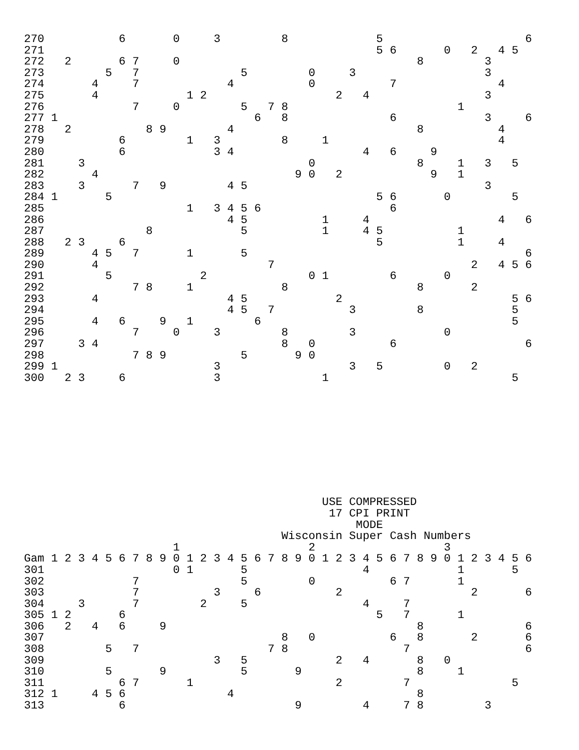270           6       0     3         8             5                     6
271                                                 5 6       0   2   4 5
272   2       6 7     0                                   8         3
273         5   7               5         0     3                   3
274       4     7             4           0           7               4
275       4             1 2                   2   4                 3
276             7     0         5   7 8                         1
277 1                             6   8               6             3     6
278   2           8 9         4                           8           4
279           6         1   3         8     1                         4
280           6             3 4                   4   6     9
281     3                                 0               8     1   3   5
282       4                             9 0   2             9   1
283     3       7   9         4 5                                   3
284 1       5                                       5 6       0         5
285                     1   3 4 5 6                   6
286                           4 5           1     4                   4   6
287               8             5           1     4 5           1
288   2 3     6                                     5           1     4
289       4 5   7       1       5                                         6
290       4                         7                             2   4 5 6
291         5             2               0 1         6       0
292             7 8     1             8                   8       2
293       4                   4 5             2                         5 6
294                           4 5   7           3         8             5
295       4   6     9   1         6                                     5
296             7     0     3         8         3             0
297     3 4                           8   0           6                   6
298             7 8 9           5       9 0
299 1                       3                   3   5         0   2
300   2 3     6             3               1                           5










                                            USE COMPRESSED
                                             17 CPI PRINT
                                                 MODE
                                      Wisconsin Super Cash Numbers
                      1                   2                   3
Gam 1 2 3 4 5 6 7 8 9 0 1 2 3 4 5 6 7 8 9 0 1 2 3 4 5 6 7 8 9 0 1 2 3 4 5 6
301                   0 1       5                 4             1       5
302             7               5         0           6 7       1
303             7           3     6           2                   2       6
304     3       7         2     5                 4     7
305 1 2       6                                     5   7       1
306   2   4   6     9                                     8               6
307                                   8   0           6   8       2       6
308         5   7                   7 8                 7                 6
309                         3   5             2   4       8   0
310         5       9           5       9                 8     1
311           6 7       1                     2         7               5
312 1     4 5 6               4                           8
313           6                         9         4     7 8         3